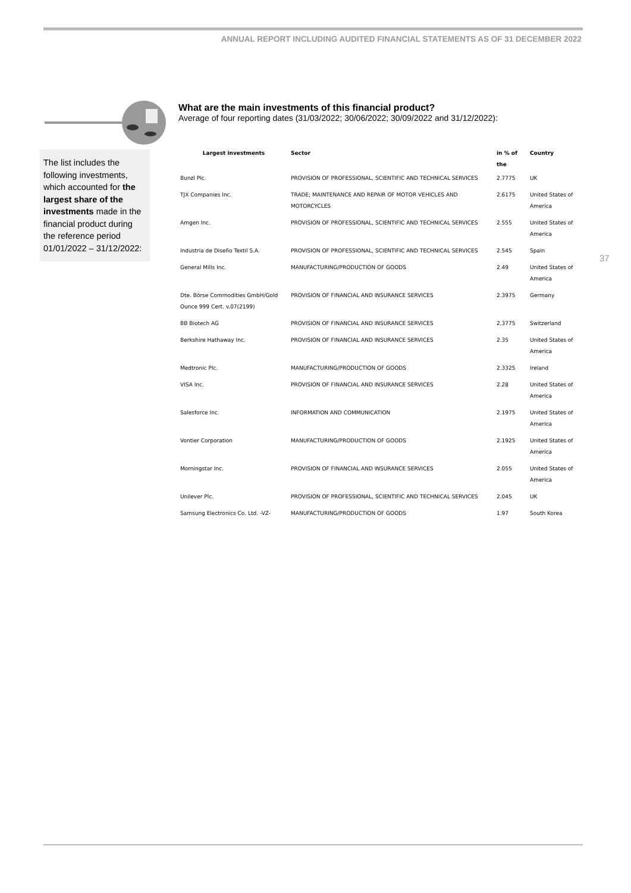ANNUAL REPORT INCLUDING AUDITED FINANCIAL STATEMENTS AS OF 31 DECEMBER 2022
The list includes the following investments, which accounted for the largest share of the investments made in the financial product during the reference period 01/01/2022 – 31/12/2022:
37
What are the main investments of this financial product?
Average of four reporting dates (31/03/2022; 30/06/2022; 30/09/2022 and 31/12/2022):
| Largest investments | Sector | in % of the | Country |
| --- | --- | --- | --- |
| Bunzl Plc. | PROVISION OF PROFESSIONAL, SCIENTIFIC AND TECHNICAL SERVICES | 2.7775 | UK |
| TJX Companies Inc. | TRADE; MAINTENANCE AND REPAIR OF MOTOR VEHICLES AND MOTORCYCLES | 2.6175 | United States of America |
| Amgen Inc. | PROVISION OF PROFESSIONAL, SCIENTIFIC AND TECHNICAL SERVICES | 2.555 | United States of America |
| Industria de Diseño Textil S.A. | PROVISION OF PROFESSIONAL, SCIENTIFIC AND TECHNICAL SERVICES | 2.545 | Spain |
| General Mills Inc. | MANUFACTURING/PRODUCTION OF GOODS | 2.49 | United States of America |
| Dte. Börse Commodities GmbH/Gold Ounce 999 Cert. v.07(2199) | PROVISION OF FINANCIAL AND INSURANCE SERVICES | 2.3975 | Germany |
| BB Biotech AG | PROVISION OF FINANCIAL AND INSURANCE SERVICES | 2.3775 | Switzerland |
| Berkshire Hathaway Inc. | PROVISION OF FINANCIAL AND INSURANCE SERVICES | 2.35 | United States of America |
| Medtronic Plc. | MANUFACTURING/PRODUCTION OF GOODS | 2.3325 | Ireland |
| VISA Inc. | PROVISION OF FINANCIAL AND INSURANCE SERVICES | 2.28 | United States of America |
| Salesforce Inc. | INFORMATION AND COMMUNICATION | 2.1975 | United States of America |
| Vontier Corporation | MANUFACTURING/PRODUCTION OF GOODS | 2.1925 | United States of America |
| Morningstar Inc. | PROVISION OF FINANCIAL AND INSURANCE SERVICES | 2.055 | United States of America |
| Unilever Plc. | PROVISION OF PROFESSIONAL, SCIENTIFIC AND TECHNICAL SERVICES | 2.045 | UK |
| Samsung Electronics Co. Ltd. -VZ- | MANUFACTURING/PRODUCTION OF GOODS | 1.97 | South Korea |